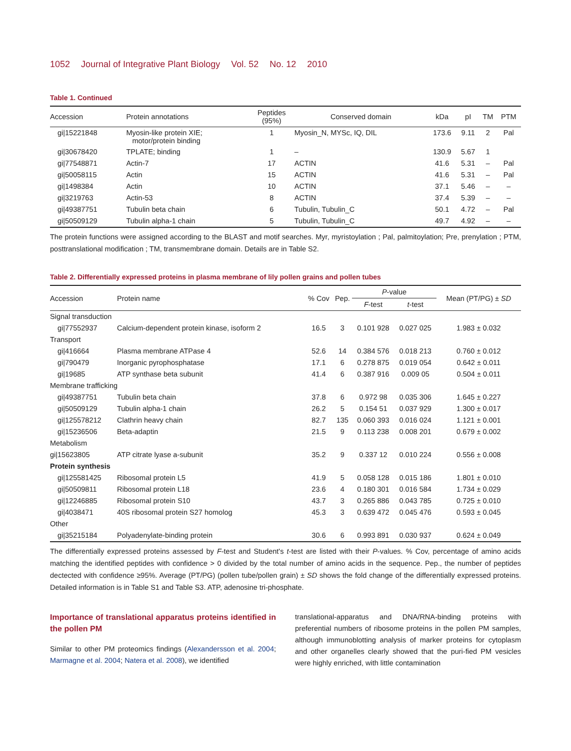1052 Journal of Integrative Plant Biology Vol. 52 No. 12 2010
Table 1. Continued
| Accession | Protein annotations | Peptides (95%) | Conserved domain | kDa | pI | TM | PTM |
| --- | --- | --- | --- | --- | --- | --- | --- |
| gi/15221848 | Myosin-like protein XIE; motor/protein binding | 1 | Myosin_N, MYSc, IQ, DIL | 173.6 | 9.11 | 2 | Pal |
| gi/30678420 | TPLATE; binding | 1 | – | 130.9 | 5.67 | 1 | |
| gi/77548871 | Actin-7 | 17 | ACTIN | 41.6 | 5.31 | – | Pal |
| gi/50058115 | Actin | 15 | ACTIN | 41.6 | 5.31 | – | Pal |
| gi/1498384 | Actin | 10 | ACTIN | 37.1 | 5.46 | – | – |
| gi/3219763 | Actin-53 | 8 | ACTIN | 37.4 | 5.39 | – | – |
| gi/49387751 | Tubulin beta chain | 6 | Tubulin, Tubulin_C | 50.1 | 4.72 | – | Pal |
| gi/50509129 | Tubulin alpha-1 chain | 5 | Tubulin, Tubulin_C | 49.7 | 4.92 | – | – |
The protein functions were assigned according to the BLAST and motif searches. Myr, myristoylation ; Pal, palmitoylation; Pre, prenylation ; PTM, posttranslational modification ; TM, transmembrane domain. Details are in Table S2.
Table 2. Differentially expressed proteins in plasma membrane of lily pollen grains and pollen tubes
| Accession | Protein name | % Cov | Pep. | P -value | | Mean (PT/PG) ± SD |
| --- | --- | --- | --- | --- | --- | --- |
| | | | | F -test | t -test | |
| Signal transduction | | | | | | |
| gi/77552937 | Calcium-dependent protein kinase, isoform 2 | 16.5 | 3 | 0.101 928 | 0.027 025 | 1.983 ± 0.032 |
| Transport | | | | | | |
| gi/416664 | Plasma membrane ATPase 4 | 52.6 | 14 | 0.384 576 | 0.018 213 | 0.760 ± 0.012 |
| gi/790479 | Inorganic pyrophosphatase | 17.1 | 6 | 0.278 875 | 0.019 054 | 0.642 ± 0.011 |
| gi/19685 | ATP synthase beta subunit | 41.4 | 6 | 0.387 916 | 0.009 05 | 0.504 ± 0.011 |
| Membrane trafficking | | | | | | |
| gi/49387751 | Tubulin beta chain | 37.8 | 6 | 0.972 98 | 0.035 306 | 1.645 ± 0.227 |
| gi/50509129 | Tubulin alpha-1 chain | 26.2 | 5 | 0.154 51 | 0.037 929 | 1.300 ± 0.017 |
| gi/125578212 | Clathrin heavy chain | 82.7 | 135 | 0.060 393 | 0.016 024 | 1.121 ± 0.001 |
| gi/15236506 | Beta-adaptin | 21.5 | 9 | 0.113 238 | 0.008 201 | 0.679 ± 0.002 |
| Metabolism | | | | | | |
| gi/15623805 | ATP citrate lyase a-subunit | 35.2 | 9 | 0.337 12 | 0.010 224 | 0.556 ± 0.008 |
| Protein synthesis | | | | | | |
| gi/125581425 | Ribosomal protein L5 | 41.9 | 5 | 0.058 128 | 0.015 186 | 1.801 ± 0.010 |
| gi/50509811 | Ribosomal protein L18 | 23.6 | 4 | 0.180 301 | 0.016 584 | 1.734 ± 0.029 |
| gi/12246885 | Ribosomal protein S10 | 43.7 | 3 | 0.265 886 | 0.043 785 | 0.725 ± 0.010 |
| gi/4038471 | 40S ribosomal protein S27 homolog | 45.3 | 3 | 0.639 472 | 0.045 476 | 0.593 ± 0.045 |
| Other | | | | | | |
| gi/35215184 | Polyadenylate-binding protein | 30.6 | 6 | 0.993 891 | 0.030 937 | 0.624 ± 0.049 |
The differentially expressed proteins assessed by F-test and Student's t-test are listed with their P-values. % Cov, percentage of amino acids matching the identified peptides with confidence > 0 divided by the total number of amino acids in the sequence. Pep., the number of peptides dectected with confidence ≥95%. Average (PT/PG) (pollen tube/pollen grain) ± SD shows the fold change of the differentially expressed proteins. Detailed information is in Table S1 and Table S3. ATP, adenosine tri-phosphate.
Importance of translational apparatus proteins identified in the pollen PM
Similar to other PM proteomics findings (Alexandersson et al. 2004; Marmagne et al. 2004; Natera et al. 2008), we identified
translational-apparatus and DNA/RNA-binding proteins with preferential numbers of ribosome proteins in the pollen PM samples, although immunoblotting analysis of marker proteins for cytoplasm and other organelles clearly showed that the puri-fied PM vesicles were highly enriched, with little contamination